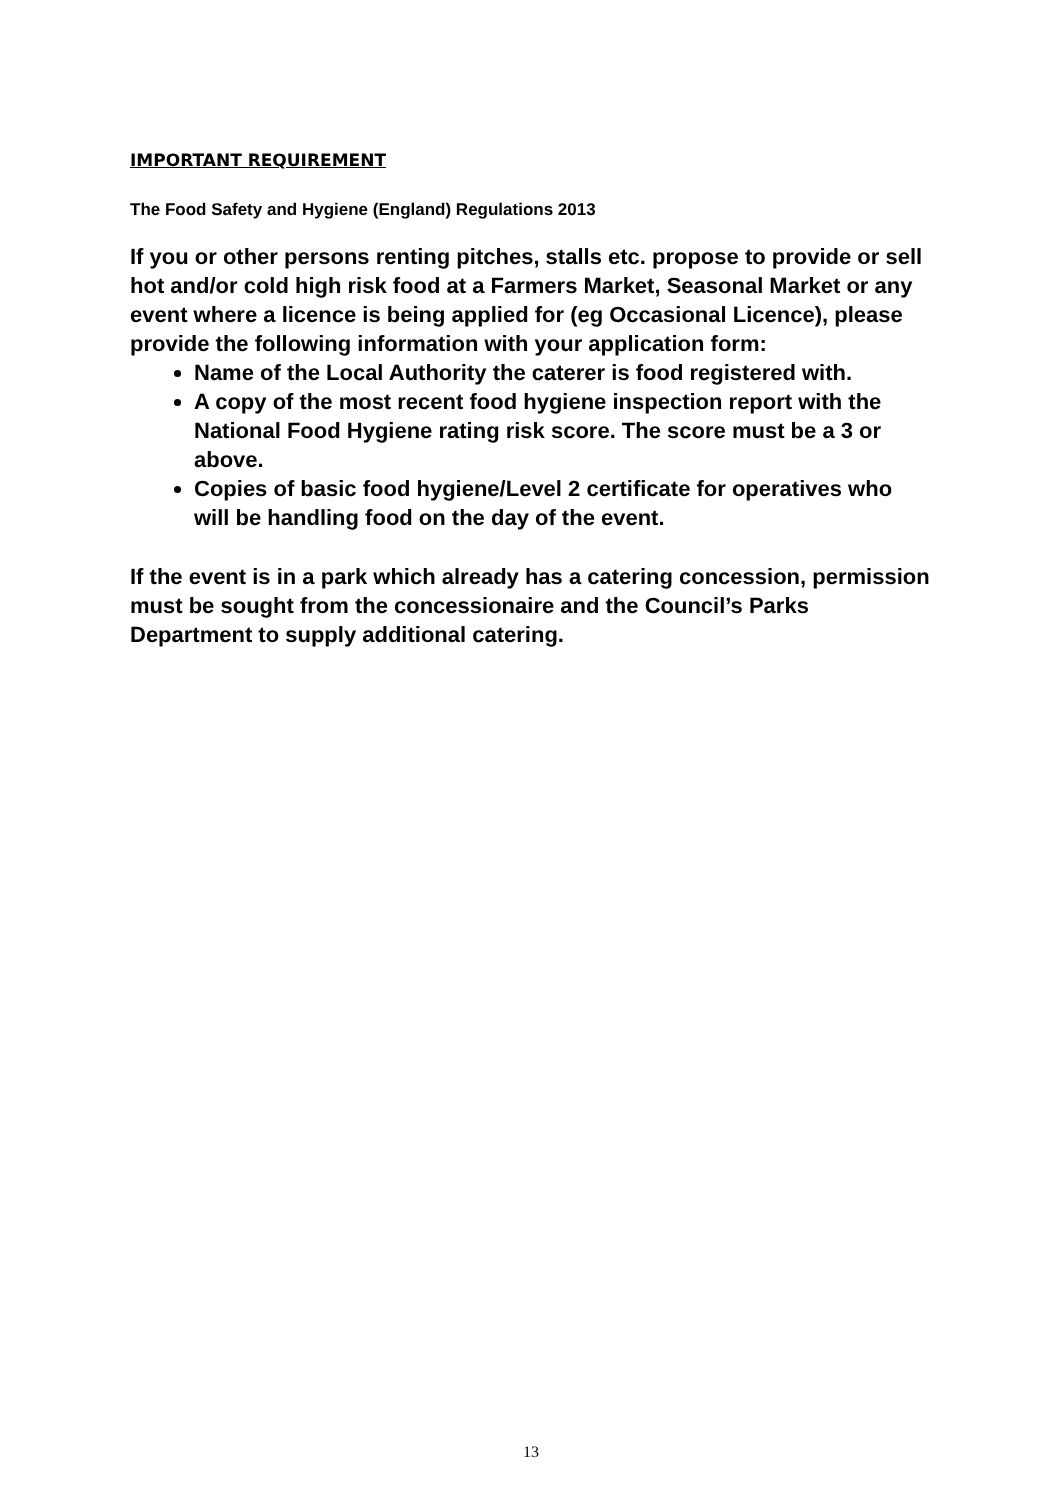IMPORTANT REQUIREMENT
The Food Safety and Hygiene (England) Regulations 2013
If you or other persons renting pitches, stalls etc. propose to provide or sell hot and/or cold high risk food at a Farmers Market, Seasonal Market or any event where a licence is being applied for (eg Occasional Licence), please provide the following information with your application form:
Name of the Local Authority the caterer is food registered with.
A copy of the most recent food hygiene inspection report with the National Food Hygiene rating risk score. The score must be a 3 or above.
Copies of basic food hygiene/Level 2 certificate for operatives who will be handling food on the day of the event.
If the event is in a park which already has a catering concession, permission must be sought from the concessionaire and the Council’s Parks Department to supply additional catering.
13